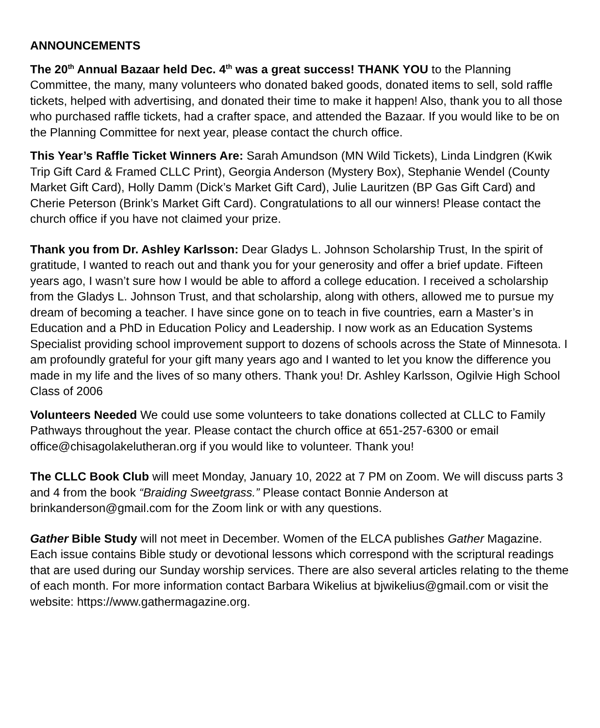ANNOUNCEMENTS
The 20<sup>th</sup> Annual Bazaar held Dec. 4<sup>th</sup> was a great success! THANK YOU to the Planning Committee, the many, many volunteers who donated baked goods, donated items to sell, sold raffle tickets, helped with advertising, and donated their time to make it happen! Also, thank you to all those who purchased raffle tickets, had a crafter space, and attended the Bazaar. If you would like to be on the Planning Committee for next year, please contact the church office.
This Year’s Raffle Ticket Winners Are: Sarah Amundson (MN Wild Tickets), Linda Lindgren (Kwik Trip Gift Card & Framed CLLC Print), Georgia Anderson (Mystery Box), Stephanie Wendel (County Market Gift Card), Holly Damm (Dick’s Market Gift Card), Julie Lauritzen (BP Gas Gift Card) and Cherie Peterson (Brink’s Market Gift Card). Congratulations to all our winners! Please contact the church office if you have not claimed your prize.
Thank you from Dr. Ashley Karlsson: Dear Gladys L. Johnson Scholarship Trust, In the spirit of gratitude, I wanted to reach out and thank you for your generosity and offer a brief update. Fifteen years ago, I wasn’t sure how I would be able to afford a college education. I received a scholarship from the Gladys L. Johnson Trust, and that scholarship, along with others, allowed me to pursue my dream of becoming a teacher. I have since gone on to teach in five countries, earn a Master’s in Education and a PhD in Education Policy and Leadership. I now work as an Education Systems Specialist providing school improvement support to dozens of schools across the State of Minnesota. I am profoundly grateful for your gift many years ago and I wanted to let you know the difference you made in my life and the lives of so many others. Thank you! Dr. Ashley Karlsson, Ogilvie High School Class of 2006
Volunteers Needed We could use some volunteers to take donations collected at CLLC to Family Pathways throughout the year. Please contact the church office at 651-257-6300 or email office@chisagolakelutheran.org if you would like to volunteer. Thank you!
The CLLC Book Club will meet Monday, January 10, 2022 at 7 PM on Zoom. We will discuss parts 3 and 4 from the book “Braiding Sweetgrass.” Please contact Bonnie Anderson at brinkanderson@gmail.com for the Zoom link or with any questions.
Gather Bible Study will not meet in December. Women of the ELCA publishes Gather Magazine. Each issue contains Bible study or devotional lessons which correspond with the scriptural readings that are used during our Sunday worship services. There are also several articles relating to the theme of each month. For more information contact Barbara Wikelius at bjwikelius@gmail.com or visit the website: https://www.gathermagazine.org.